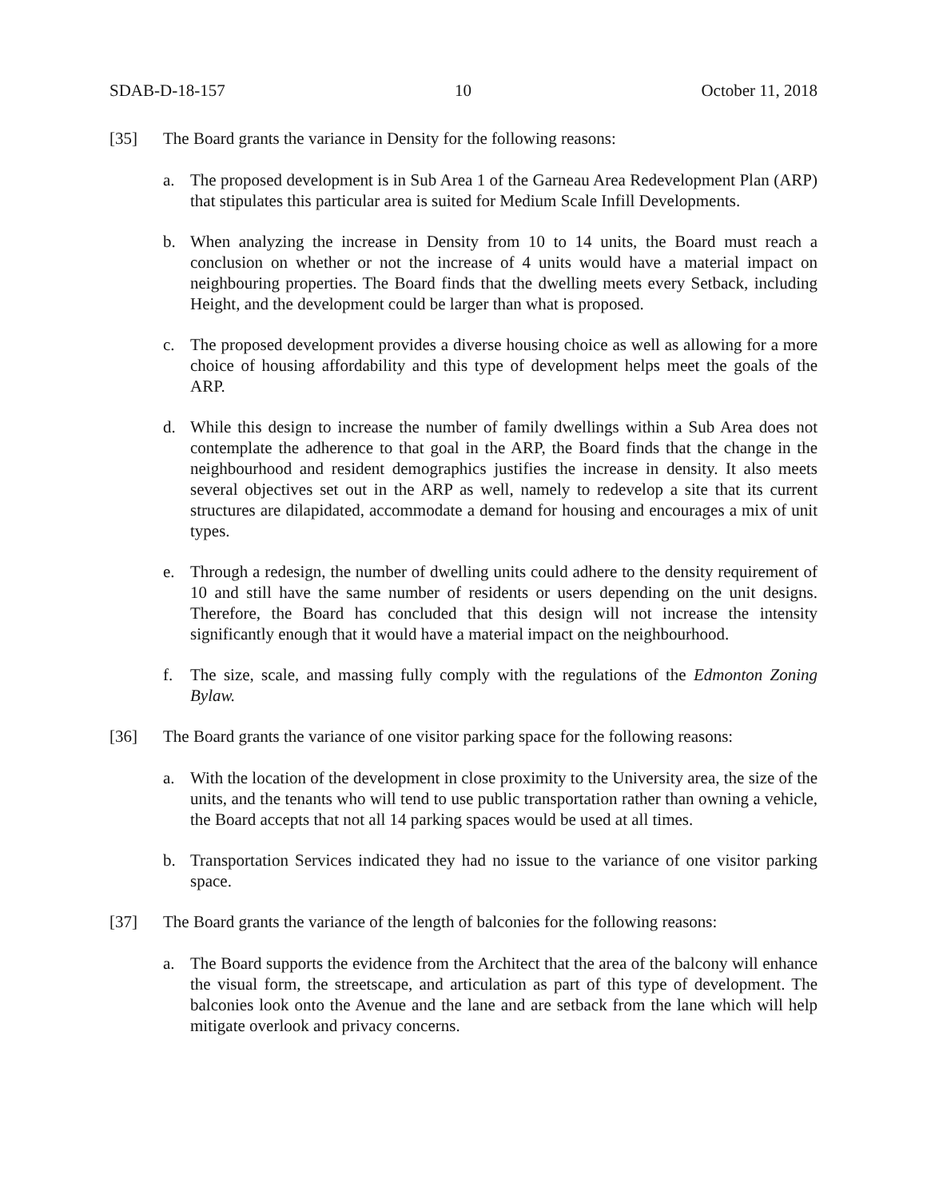SDAB-D-18-157 10 October 11, 2018
[35] The Board grants the variance in Density for the following reasons:
a. The proposed development is in Sub Area 1 of the Garneau Area Redevelopment Plan (ARP) that stipulates this particular area is suited for Medium Scale Infill Developments.
b. When analyzing the increase in Density from 10 to 14 units, the Board must reach a conclusion on whether or not the increase of 4 units would have a material impact on neighbouring properties. The Board finds that the dwelling meets every Setback, including Height, and the development could be larger than what is proposed.
c. The proposed development provides a diverse housing choice as well as allowing for a more choice of housing affordability and this type of development helps meet the goals of the ARP.
d. While this design to increase the number of family dwellings within a Sub Area does not contemplate the adherence to that goal in the ARP, the Board finds that the change in the neighbourhood and resident demographics justifies the increase in density. It also meets several objectives set out in the ARP as well, namely to redevelop a site that its current structures are dilapidated, accommodate a demand for housing and encourages a mix of unit types.
e. Through a redesign, the number of dwelling units could adhere to the density requirement of 10 and still have the same number of residents or users depending on the unit designs. Therefore, the Board has concluded that this design will not increase the intensity significantly enough that it would have a material impact on the neighbourhood.
f. The size, scale, and massing fully comply with the regulations of the Edmonton Zoning Bylaw.
[36] The Board grants the variance of one visitor parking space for the following reasons:
a. With the location of the development in close proximity to the University area, the size of the units, and the tenants who will tend to use public transportation rather than owning a vehicle, the Board accepts that not all 14 parking spaces would be used at all times.
b. Transportation Services indicated they had no issue to the variance of one visitor parking space.
[37] The Board grants the variance of the length of balconies for the following reasons:
a. The Board supports the evidence from the Architect that the area of the balcony will enhance the visual form, the streetscape, and articulation as part of this type of development. The balconies look onto the Avenue and the lane and are setback from the lane which will help mitigate overlook and privacy concerns.